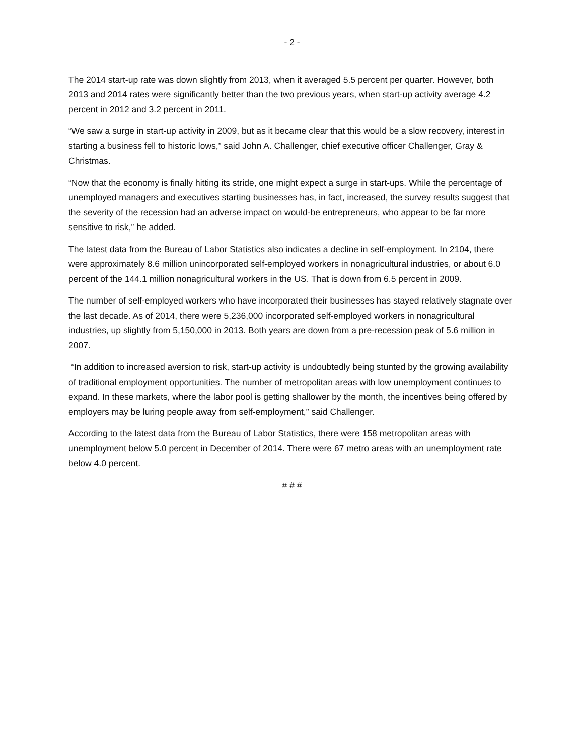- 2 -
The 2014 start-up rate was down slightly from 2013, when it averaged 5.5 percent per quarter. However, both 2013 and 2014 rates were significantly better than the two previous years, when start-up activity average 4.2 percent in 2012 and 3.2 percent in 2011.
“We saw a surge in start-up activity in 2009, but as it became clear that this would be a slow recovery, interest in starting a business fell to historic lows,” said John A. Challenger, chief executive officer Challenger, Gray & Christmas.
“Now that the economy is finally hitting its stride, one might expect a surge in start-ups. While the percentage of unemployed managers and executives starting businesses has, in fact, increased, the survey results suggest that the severity of the recession had an adverse impact on would-be entrepreneurs, who appear to be far more sensitive to risk,” he added.
The latest data from the Bureau of Labor Statistics also indicates a decline in self-employment. In 2104, there were approximately 8.6 million unincorporated self-employed workers in nonagricultural industries, or about 6.0 percent of the 144.1 million nonagricultural workers in the US. That is down from 6.5 percent in 2009.
The number of self-employed workers who have incorporated their businesses has stayed relatively stagnate over the last decade. As of 2014, there were 5,236,000 incorporated self-employed workers in nonagricultural industries, up slightly from 5,150,000 in 2013. Both years are down from a pre-recession peak of 5.6 million in 2007.
“In addition to increased aversion to risk, start-up activity is undoubtedly being stunted by the growing availability of traditional employment opportunities. The number of metropolitan areas with low unemployment continues to expand. In these markets, where the labor pool is getting shallower by the month, the incentives being offered by employers may be luring people away from self-employment,” said Challenger.
According to the latest data from the Bureau of Labor Statistics, there were 158 metropolitan areas with unemployment below 5.0 percent in December of 2014. There were 67 metro areas with an unemployment rate below 4.0 percent.
# # #